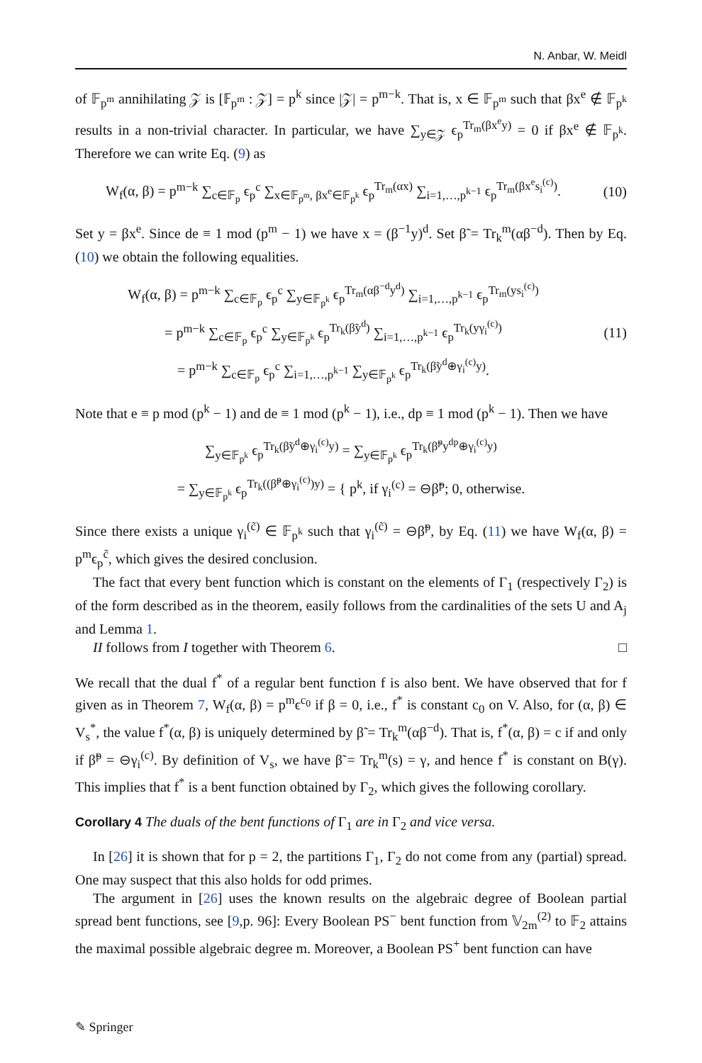N. Anbar, W. Meidl
of 𝔽<sub>p<sup>m</sup></sub> annihilating 𝒵 is [𝔽<sub>p<sup>m</sup></sub> : 𝒵] = p<sup>k</sup> since |𝒵| = p<sup>m−k</sup>. That is, x ∈ 𝔽<sub>p<sup>m</sup></sub> such that βx<sup>e</sup> ∉ 𝔽<sub>p<sup>k</sup></sub> results in a non-trivial character. In particular, we have ∑<sub>y∈𝒵</sub> ϵ<sub>p</sub><sup>Tr<sub>m</sub>(βx<sup>e</sup>y)</sup> = 0 if βx<sup>e</sup> ∉ 𝔽<sub>p<sup>k</sup></sub>. Therefore we can write Eq. (9) as
W<sub>f</sub>(α, β) = p<sup>m−k</sup> ∑<sub>c∈𝔽<sub>p</sub></sub> ϵ<sub>p</sub><sup>c</sup> ∑<sub>x∈𝔽<sub>p<sup>m</sup></sub>, βx<sup>e</sup>∈𝔽<sub>p<sup>k</sup></sub></sub> ϵ<sub>p</sub><sup>Tr<sub>m</sub>(αx)</sup> ∑<sub>i=1,…,p<sup>k−1</sup></sub> ϵ<sub>p</sub><sup>Tr<sub>m</sub>(βx<sup>e</sup>s<sub>i</sub><sup>(c)</sup>)</sup>.
(10)
Set y = βx<sup>e</sup>. Since de ≡ 1 mod (p<sup>m</sup> − 1) we have x = (β<sup>−1</sup>y)<sup>d</sup>. Set β̃ = Tr<sub>k</sub><sup>m</sup>(αβ<sup>−d</sup>). Then by Eq. (10) we obtain the following equalities.
W<sub>f</sub>(α, β) = p<sup>m−k</sup> ∑<sub>c∈𝔽<sub>p</sub></sub> ϵ<sub>p</sub><sup>c</sup> ∑<sub>y∈𝔽<sub>p<sup>k</sup></sub></sub> ϵ<sub>p</sub><sup>Tr<sub>m</sub>(αβ<sup>−d</sup>y<sup>d</sup>)</sup> ∑<sub>i=1,…,p<sup>k−1</sup></sub> ϵ<sub>p</sub><sup>Tr<sub>m</sub>(ys<sub>i</sub><sup>(c)</sup>)</sup>
= p<sup>m−k</sup> ∑<sub>c∈𝔽<sub>p</sub></sub> ϵ<sub>p</sub><sup>c</sup> ∑<sub>y∈𝔽<sub>p<sup>k</sup></sub></sub> ϵ<sub>p</sub><sup>Tr<sub>k</sub>(β̃y<sup>d</sup>)</sup> ∑<sub>i=1,…,p<sup>k−1</sup></sub> ϵ<sub>p</sub><sup>Tr<sub>k</sub>(yγ<sub>i</sub><sup>(c)</sup>)</sup>
= p<sup>m−k</sup> ∑<sub>c∈𝔽<sub>p</sub></sub> ϵ<sub>p</sub><sup>c</sup> ∑<sub>i=1,…,p<sup>k−1</sup></sub> ∑<sub>y∈𝔽<sub>p<sup>k</sup></sub></sub> ϵ<sub>p</sub><sup>Tr<sub>k</sub>(β̃y<sup>d</sup>⊕γ<sub>i</sub><sup>(c)</sup>y)</sup>.
(11)
Note that e ≡ p mod (p<sup>k</sup> − 1) and de ≡ 1 mod (p<sup>k</sup> − 1), i.e., dp ≡ 1 mod (p<sup>k</sup> − 1). Then we have
∑<sub>y∈𝔽<sub>p<sup>k</sup></sub></sub> ϵ<sub>p</sub><sup>Tr<sub>k</sub>(β̃y<sup>d</sup>⊕γ<sub>i</sub><sup>(c)</sup>y)</sup> = ∑<sub>y∈𝔽<sub>p<sup>k</sup></sub></sub> ϵ<sub>p</sub><sup>Tr<sub>k</sub>(β̃<sup>p</sup>y<sup>dp</sup>⊕γ<sub>i</sub><sup>(c)</sup>y)</sup>
= ∑<sub>y∈𝔽<sub>p<sup>k</sup></sub></sub> ϵ<sub>p</sub><sup>Tr<sub>k</sub>((β̃<sup>p</sup>⊕γ<sub>i</sub><sup>(c)</sup>)y)</sup> = { p<sup>k</sup>, if γ<sub>i</sub><sup>(c)</sup> = ⊖β̃<sup>p</sup>; 0, otherwise.
Since there exists a unique γ<sub>i</sub><sup>(c̃)</sup> ∈ 𝔽<sub>p<sup>k</sup></sub> such that γ<sub>i</sub><sup>(c̃)</sup> = ⊖β̃<sup>p</sup>, by Eq. (11) we have W<sub>f</sub>(α, β) = p<sup>m</sup>ϵ<sub>p</sub><sup>c̃</sup>, which gives the desired conclusion.
The fact that every bent function which is constant on the elements of Γ<sub>1</sub> (respectively Γ<sub>2</sub>) is of the form described as in the theorem, easily follows from the cardinalities of the sets U and A<sub>j</sub> and Lemma 1.
II follows from I together with Theorem 6. □
We recall that the dual f<sup>*</sup> of a regular bent function f is also bent. We have observed that for f given as in Theorem 7, W<sub>f</sub>(α, β) = p<sup>m</sup>ϵ<sup>c<sub>0</sub></sup> if β = 0, i.e., f<sup>*</sup> is constant c<sub>0</sub> on V. Also, for (α, β) ∈ V<sub>s</sub><sup>*</sup>, the value f<sup>*</sup>(α, β) is uniquely determined by β̃ = Tr<sub>k</sub><sup>m</sup>(αβ<sup>−d</sup>). That is, f<sup>*</sup>(α, β) = c if and only if β̃<sup>p</sup> = ⊖γ<sub>i</sub><sup>(c)</sup>. By definition of V<sub>s</sub>, we have β̃ = Tr<sub>k</sub><sup>m</sup>(s) = γ, and hence f<sup>*</sup> is constant on B(γ). This implies that f<sup>*</sup> is a bent function obtained by Γ<sub>2</sub>, which gives the following corollary.
Corollary 4 The duals of the bent functions of Γ<sub>1</sub> are in Γ<sub>2</sub> and vice versa.
In [26] it is shown that for p = 2, the partitions Γ<sub>1</sub>, Γ<sub>2</sub> do not come from any (partial) spread. One may suspect that this also holds for odd primes.
The argument in [26] uses the known results on the algebraic degree of Boolean partial spread bent functions, see [9,p. 96]: Every Boolean PS<sup>−</sup> bent function from 𝕍<sub>2m</sub><sup>(2)</sup> to 𝔽<sub>2</sub> attains the maximal possible algebraic degree m. Moreover, a Boolean PS<sup>+</sup> bent function can have
✎ Springer